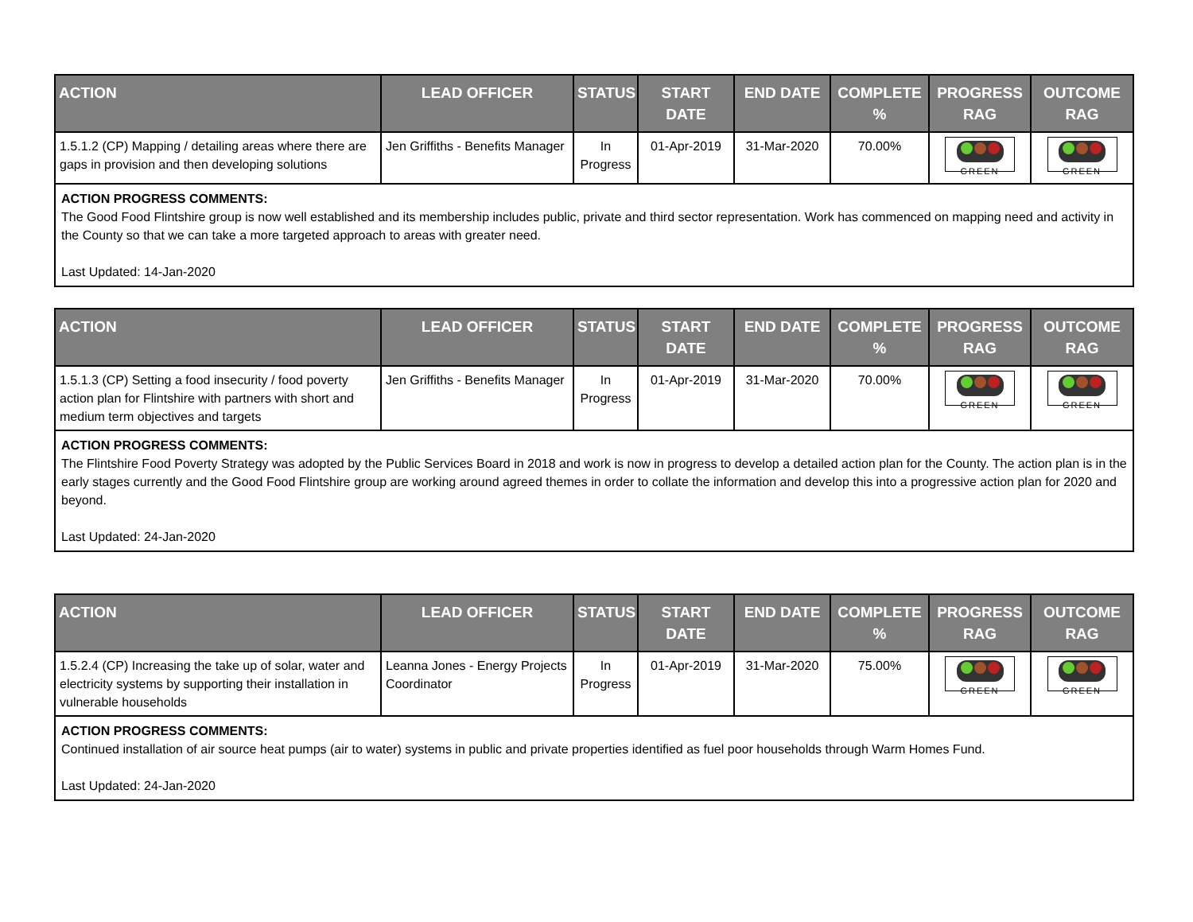| ACTION | LEAD OFFICER | STATUS | START DATE | END DATE | COMPLETE % | PROGRESS RAG | OUTCOME RAG |
| --- | --- | --- | --- | --- | --- | --- | --- |
| 1.5.1.2 (CP) Mapping / detailing areas where there are gaps in provision and then developing solutions | Jen Griffiths - Benefits Manager | In Progress | 01-Apr-2019 | 31-Mar-2020 | 70.00% | GREEN | GREEN |
| ACTION PROGRESS COMMENTS: The Good Food Flintshire group is now well established and its membership includes public, private and third sector representation. Work has commenced on mapping need and activity in the County so that we can take a more targeted approach to areas with greater need. Last Updated: 14-Jan-2020 | | | | | | | |
| ACTION | LEAD OFFICER | STATUS | START DATE | END DATE | COMPLETE % | PROGRESS RAG | OUTCOME RAG |
| --- | --- | --- | --- | --- | --- | --- | --- |
| 1.5.1.3 (CP) Setting a food insecurity / food poverty action plan for Flintshire with partners with short and medium term objectives and targets | Jen Griffiths - Benefits Manager | In Progress | 01-Apr-2019 | 31-Mar-2020 | 70.00% | GREEN | GREEN |
| ACTION PROGRESS COMMENTS: The Flintshire Food Poverty Strategy was adopted by the Public Services Board in 2018 and work is now in progress to develop a detailed action plan for the County. The action plan is in the early stages currently and the Good Food Flintshire group are working around agreed themes in order to collate the information and develop this into a progressive action plan for 2020 and beyond. Last Updated: 24-Jan-2020 | | | | | | | |
| ACTION | LEAD OFFICER | STATUS | START DATE | END DATE | COMPLETE % | PROGRESS RAG | OUTCOME RAG |
| --- | --- | --- | --- | --- | --- | --- | --- |
| 1.5.2.4 (CP) Increasing the take up of solar, water and electricity systems by supporting their installation in vulnerable households | Leanna Jones - Energy Projects Coordinator | In Progress | 01-Apr-2019 | 31-Mar-2020 | 75.00% | GREEN | GREEN |
| ACTION PROGRESS COMMENTS: Continued installation of air source heat pumps (air to water) systems in public and private properties identified as fuel poor households through Warm Homes Fund. Last Updated: 24-Jan-2020 | | | | | | | |